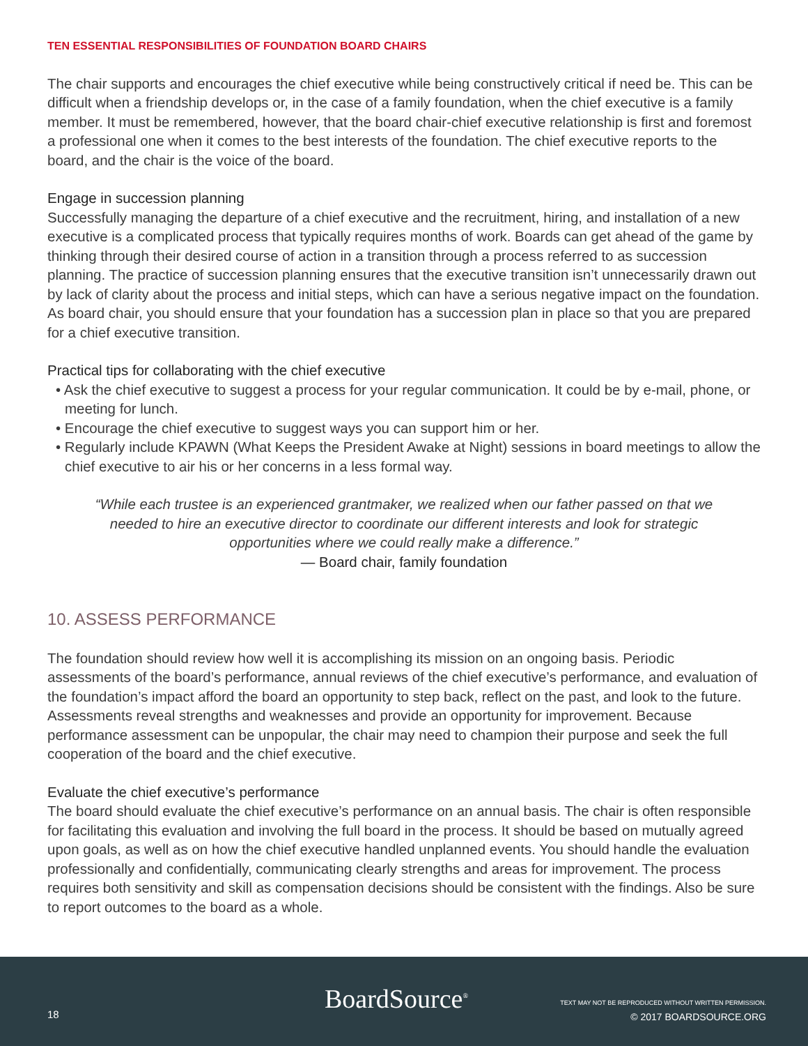TEN ESSENTIAL RESPONSIBILITIES OF FOUNDATION BOARD CHAIRS
The chair supports and encourages the chief executive while being constructively critical if need be. This can be difficult when a friendship develops or, in the case of a family foundation, when the chief executive is a family member. It must be remembered, however, that the board chair-chief executive relationship is first and foremost a professional one when it comes to the best interests of the foundation. The chief executive reports to the board, and the chair is the voice of the board.
Engage in succession planning
Successfully managing the departure of a chief executive and the recruitment, hiring, and installation of a new executive is a complicated process that typically requires months of work. Boards can get ahead of the game by thinking through their desired course of action in a transition through a process referred to as succession planning. The practice of succession planning ensures that the executive transition isn’t unnecessarily drawn out by lack of clarity about the process and initial steps, which can have a serious negative impact on the foundation. As board chair, you should ensure that your foundation has a succession plan in place so that you are prepared for a chief executive transition.
Practical tips for collaborating with the chief executive
• Ask the chief executive to suggest a process for your regular communication. It could be by e-mail, phone, or meeting for lunch.
• Encourage the chief executive to suggest ways you can support him or her.
• Regularly include KPAWN (What Keeps the President Awake at Night) sessions in board meetings to allow the chief executive to air his or her concerns in a less formal way.
“While each trustee is an experienced grantmaker, we realized when our father passed on that we needed to hire an executive director to coordinate our different interests and look for strategic opportunities where we could really make a difference.”
— Board chair, family foundation
10. ASSESS PERFORMANCE
The foundation should review how well it is accomplishing its mission on an ongoing basis. Periodic assessments of the board’s performance, annual reviews of the chief executive’s performance, and evaluation of the foundation’s impact afford the board an opportunity to step back, reflect on the past, and look to the future. Assessments reveal strengths and weaknesses and provide an opportunity for improvement. Because performance assessment can be unpopular, the chair may need to champion their purpose and seek the full cooperation of the board and the chief executive.
Evaluate the chief executive’s performance
The board should evaluate the chief executive’s performance on an annual basis. The chair is often responsible for facilitating this evaluation and involving the full board in the process. It should be based on mutually agreed upon goals, as well as on how the chief executive handled unplanned events. You should handle the evaluation professionally and confidentially, communicating clearly strengths and areas for improvement. The process requires both sensitivity and skill as compensation decisions should be consistent with the findings. Also be sure to report outcomes to the board as a whole.
18 BoardSource<sup>®</sup>
TEXT MAY NOT BE REPRODUCED WITHOUT WRITTEN PERMISSION.
© 2017 BOARDSOURCE.ORG